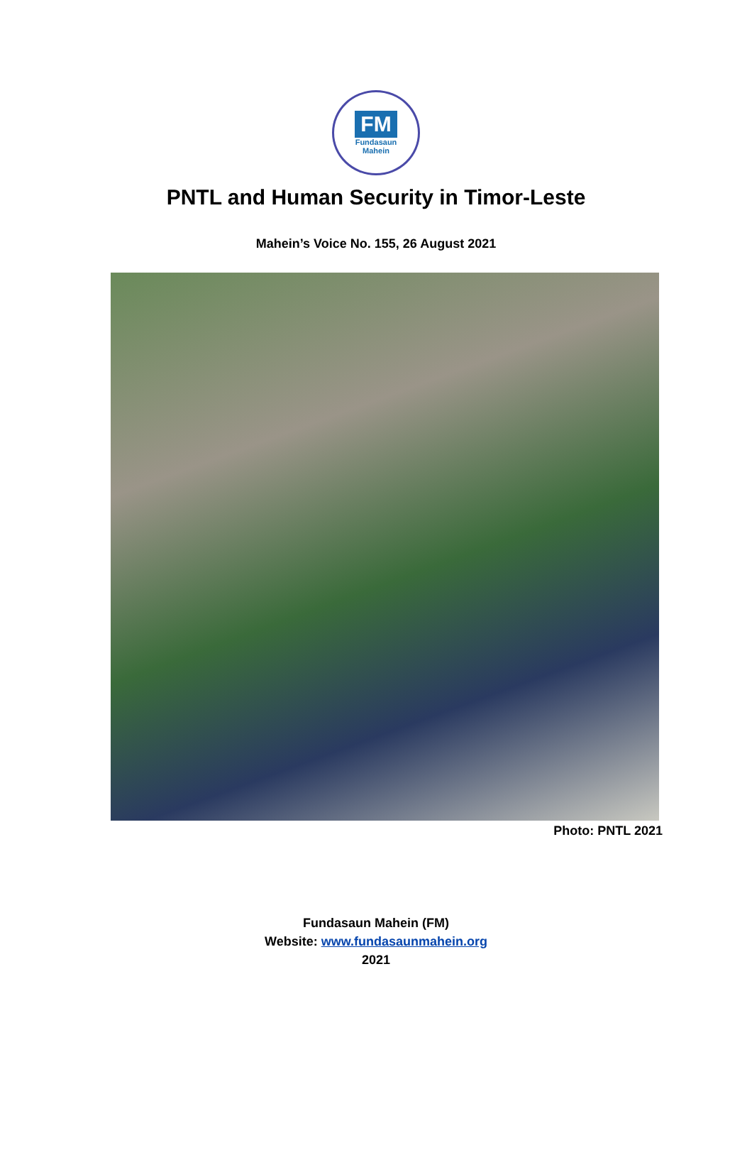FM
Fundasaun
Mahein
PNTL and Human Security in Timor-Leste
Mahein’s Voice No. 155, 26 August 2021
Photo: PNTL 2021
Fundasaun Mahein (FM)
Website: www.fundasaunmahein.org
2021